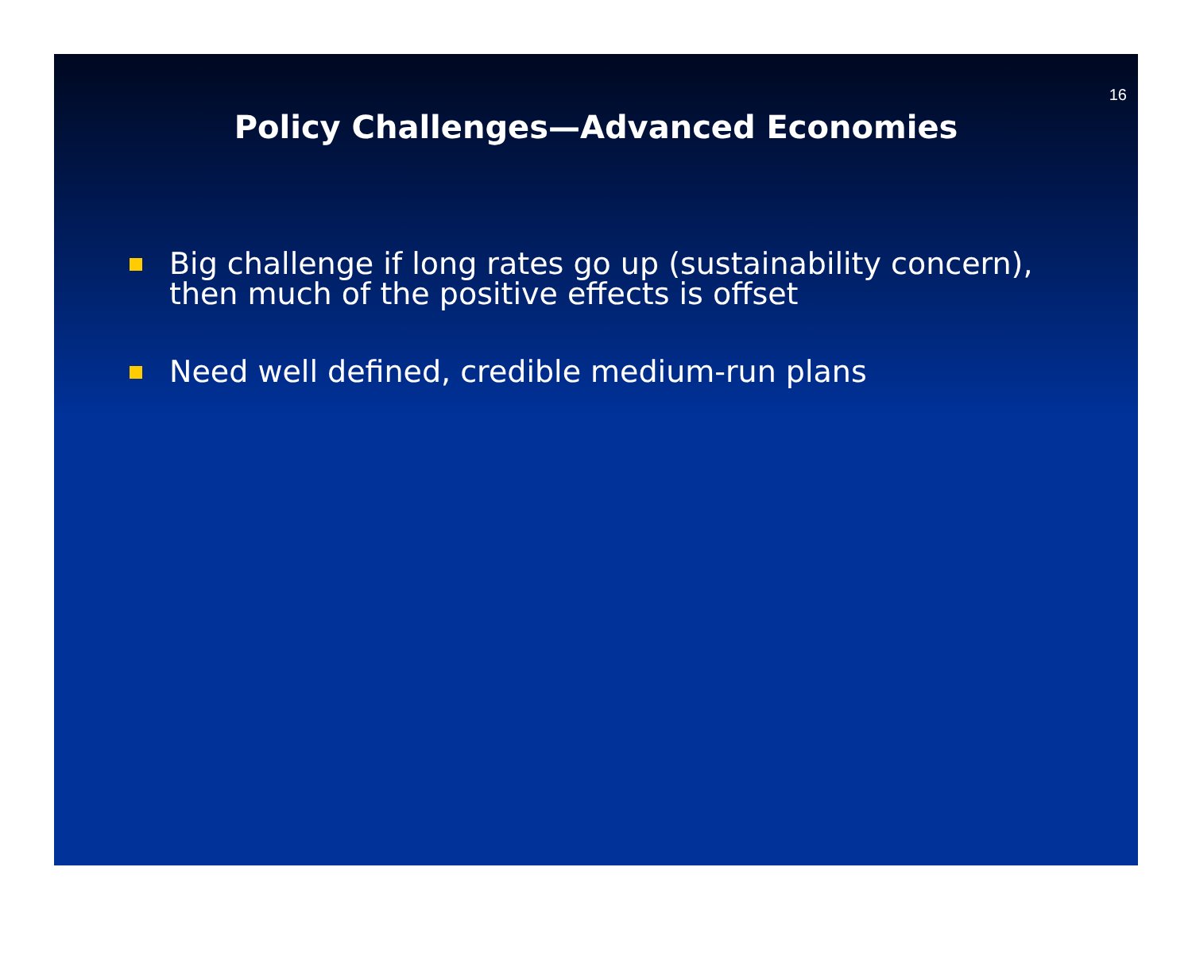16
Policy Challenges—Advanced Economies
Big challenge if long rates go up (sustainability concern), then much of the positive effects is offset
Need well defined, credible medium-run plans